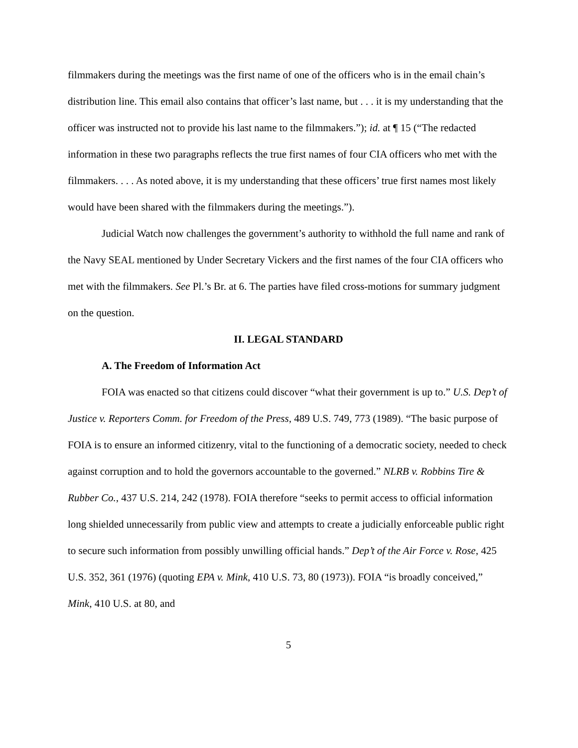filmmakers during the meetings was the first name of one of the officers who is in the email chain’s distribution line. This email also contains that officer’s last name, but . . . it is my understanding that the officer was instructed not to provide his last name to the filmmakers.”); id. at ¶ 15 (“The redacted information in these two paragraphs reflects the true first names of four CIA officers who met with the filmmakers. . . . As noted above, it is my understanding that these officers’ true first names most likely would have been shared with the filmmakers during the meetings.”).
Judicial Watch now challenges the government’s authority to withhold the full name and rank of the Navy SEAL mentioned by Under Secretary Vickers and the first names of the four CIA officers who met with the filmmakers. See Pl.’s Br. at 6. The parties have filed cross-motions for summary judgment on the question.
II. LEGAL STANDARD
A. The Freedom of Information Act
FOIA was enacted so that citizens could discover “what their government is up to.” U.S. Dep’t of Justice v. Reporters Comm. for Freedom of the Press, 489 U.S. 749, 773 (1989). “The basic purpose of FOIA is to ensure an informed citizenry, vital to the functioning of a democratic society, needed to check against corruption and to hold the governors accountable to the governed.” NLRB v. Robbins Tire & Rubber Co., 437 U.S. 214, 242 (1978). FOIA therefore “seeks to permit access to official information long shielded unnecessarily from public view and attempts to create a judicially enforceable public right to secure such information from possibly unwilling official hands.” Dep’t of the Air Force v. Rose, 425 U.S. 352, 361 (1976) (quoting EPA v. Mink, 410 U.S. 73, 80 (1973)). FOIA “is broadly conceived,” Mink, 410 U.S. at 80, and
5